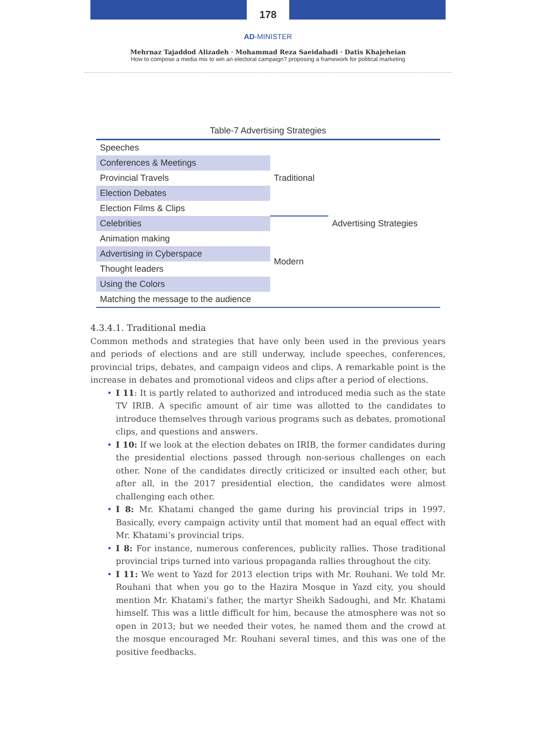178
AD-MINISTER
Mehrnaz Tajaddod Alizadeh · Mohammad Reza Saeidabadi · Datis Khajeheian
How to compose a media mix to win an electoral campaign? proposing a framework for political marketing
Table-7 Advertising Strategies
| Speeches | Traditional | Advertising Strategies |
| Conferences & Meetings | | |
| Provincial Travels | | |
| Election Debates | | |
| Election Films & Clips | | |
| Celebrities | Modern | |
| Animation making | | |
| Advertising in Cyberspace | | |
| Thought leaders | | |
| Using the Colors | | |
| Matching the message to the audience | | |
4.3.4.1. Traditional media
Common methods and strategies that have only been used in the previous years and periods of elections and are still underway, include speeches, conferences, provincial trips, debates, and campaign videos and clips. A remarkable point is the increase in debates and promotional videos and clips after a period of elections.
• I 11: It is partly related to authorized and introduced media such as the state TV IRIB. A specific amount of air time was allotted to the candidates to introduce themselves through various programs such as debates, promotional clips, and questions and answers.
• I 10: If we look at the election debates on IRIB, the former candidates during the presidential elections passed through non-serious challenges on each other. None of the candidates directly criticized or insulted each other, but after all, in the 2017 presidential election, the candidates were almost challenging each other.
• I 8: Mr. Khatami changed the game during his provincial trips in 1997. Basically, every campaign activity until that moment had an equal effect with Mr. Khatami’s provincial trips.
• I 8: For instance, numerous conferences, publicity rallies. Those traditional provincial trips turned into various propaganda rallies throughout the city.
• I 11: We went to Yazd for 2013 election trips with Mr. Rouhani. We told Mr. Rouhani that when you go to the Hazira Mosque in Yazd city, you should mention Mr. Khatami’s father, the martyr Sheikh Sadoughi, and Mr. Khatami himself. This was a little difficult for him, because the atmosphere was not so open in 2013; but we needed their votes, he named them and the crowd at the mosque encouraged Mr. Rouhani several times, and this was one of the positive feedbacks.